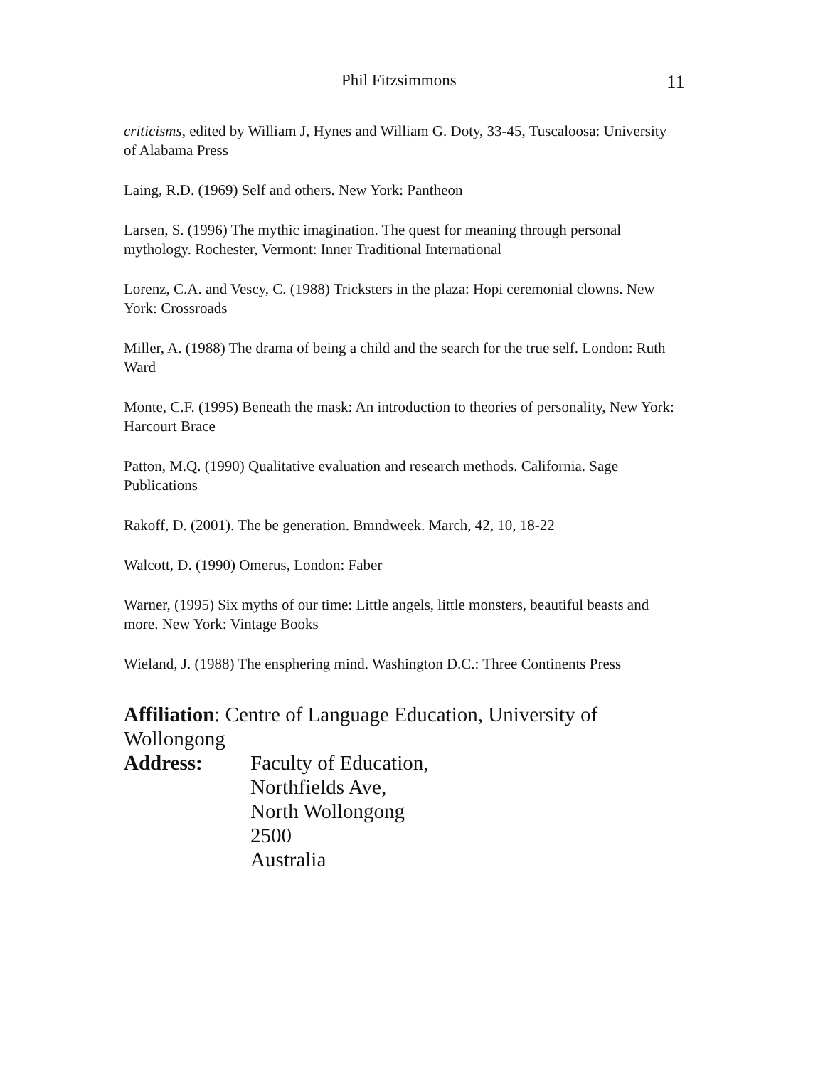Phil Fitzsimmons 11
criticisms, edited by William J, Hynes and William G. Doty, 33-45, Tuscaloosa: University of Alabama Press
Laing, R.D. (1969) Self and others. New York: Pantheon
Larsen, S. (1996) The mythic imagination. The quest for meaning through personal mythology. Rochester, Vermont: Inner Traditional International
Lorenz, C.A. and Vescy, C. (1988) Tricksters in the plaza: Hopi ceremonial clowns. New York: Crossroads
Miller, A. (1988) The drama of being a child and the search for the true self. London: Ruth Ward
Monte, C.F. (1995) Beneath the mask: An introduction to theories of personality, New York: Harcourt Brace
Patton, M.Q. (1990) Qualitative evaluation and research methods. California. Sage Publications
Rakoff, D. (2001). The be generation. Bmndweek. March, 42, 10, 18-22
Walcott, D. (1990) Omerus, London: Faber
Warner, (1995) Six myths of our time: Little angels, little monsters, beautiful beasts and more. New York: Vintage Books
Wieland, J. (1988) The ensphering mind. Washington D.C.: Three Continents Press
Affiliation: Centre of Language Education, University of Wollongong
Address: Faculty of Education,
Northfields Ave,
North Wollongong
2500
Australia